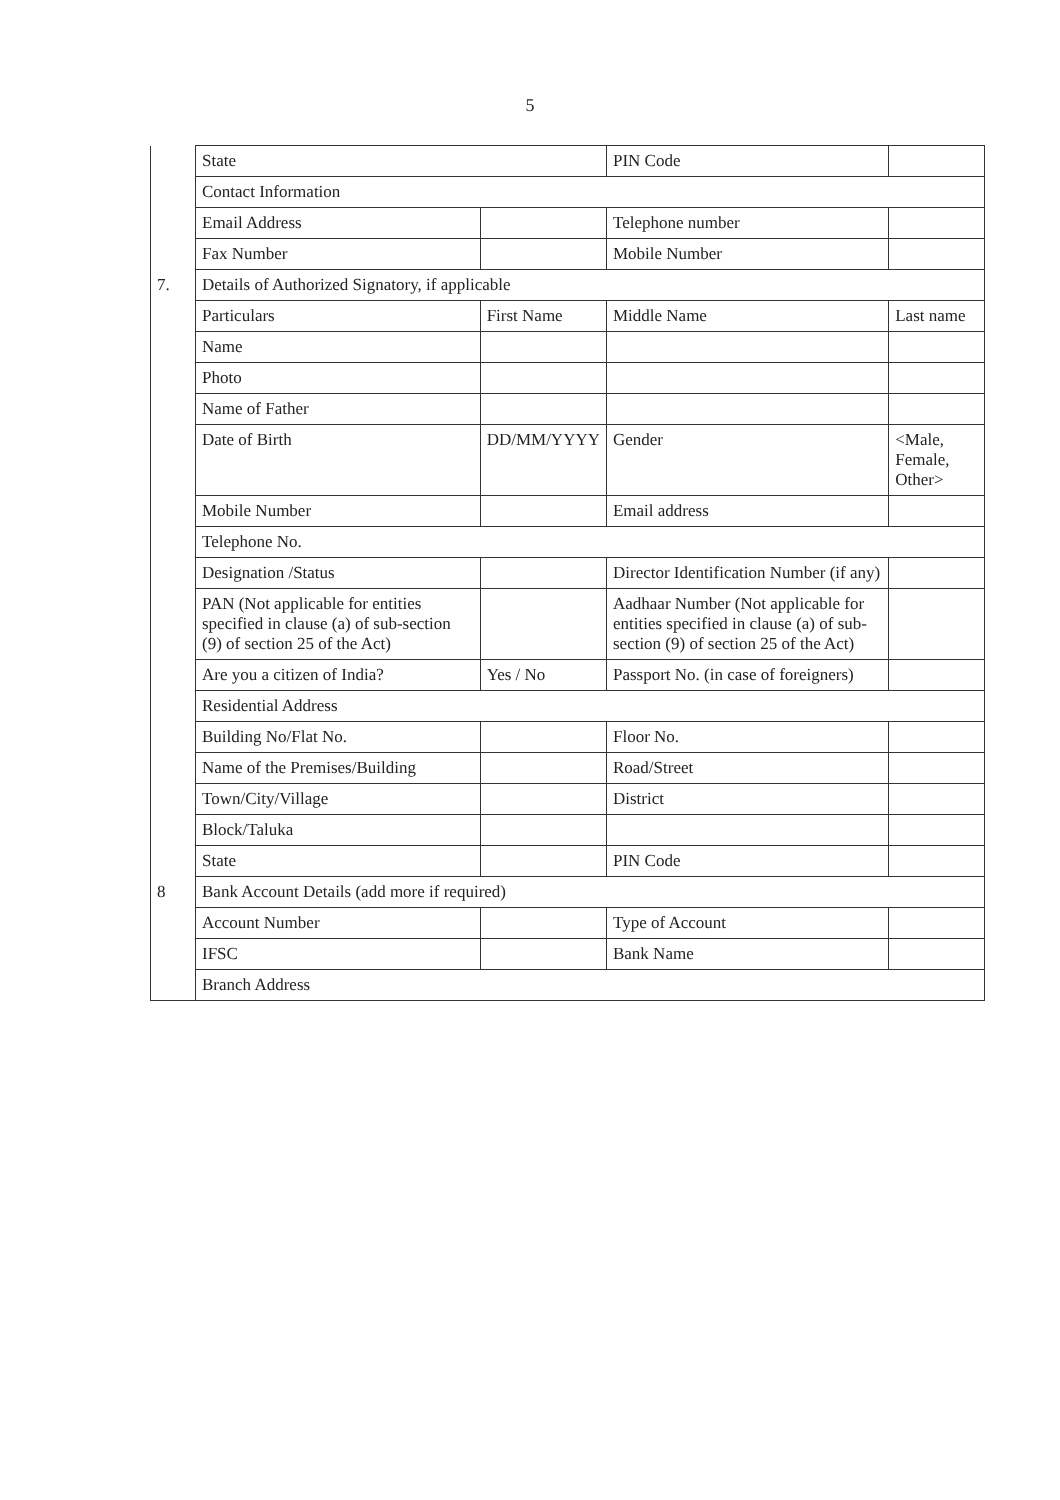5
| | State | | PIN Code | |
| | Contact Information | | | |
| | Email Address | | Telephone number | |
| | Fax Number | | Mobile Number | |
| 7. | Details of Authorized Signatory, if applicable | | | |
| | Particulars | First Name | Middle Name | Last name |
| | Name | | | |
| | Photo | | | |
| | Name of Father | | | |
| | Date of Birth | DD/MM/YYYY | Gender | <Male, Female, Other> |
| | Mobile Number | | Email address | |
| | Telephone No. | | | |
| | Designation /Status | | Director Identification Number (if any) | |
| | PAN (Not applicable for entities specified in clause (a) of sub-section (9) of section 25 of the Act) | | Aadhaar Number (Not applicable for entities specified in clause (a) of sub-section (9) of section 25 of the Act) | |
| | Are you a citizen of India? | Yes / No | Passport No. (in case of foreigners) | |
| | Residential Address | | | |
| | Building No/Flat No. | | Floor No. | |
| | Name of the Premises/Building | | Road/Street | |
| | Town/City/Village | | District | |
| | Block/Taluka | | | |
| | State | | PIN Code | |
| 8 | Bank Account Details (add more if required) | | | |
| | Account Number | | Type of Account | |
| | IFSC | | Bank Name | |
| | Branch Address | | | |